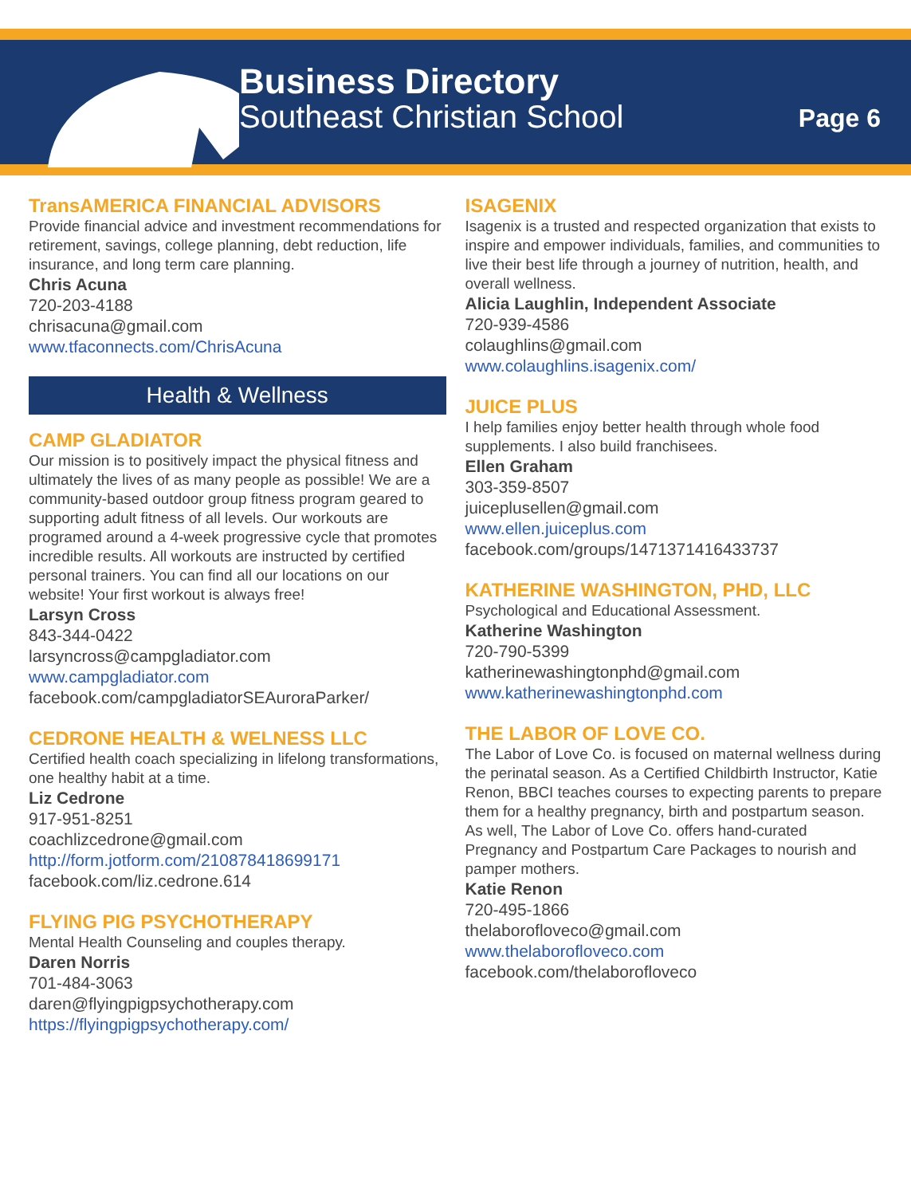Business Directory
Southeast Christian School
Page 6
TransAMERICA FINANCIAL ADVISORS
Provide financial advice and investment recommendations for retirement, savings, college planning, debt reduction, life insurance, and long term care planning.
Chris Acuna
720-203-4188
chrisacuna@gmail.com
www.tfaconnects.com/ChrisAcuna
Health & Wellness
CAMP GLADIATOR
Our mission is to positively impact the physical fitness and ultimately the lives of as many people as possible! We are a community-based outdoor group fitness program geared to supporting adult fitness of all levels. Our workouts are programed around a 4-week progressive cycle that promotes incredible results. All workouts are instructed by certified personal trainers. You can find all our locations on our website! Your first workout is always free!
Larsyn Cross
843-344-0422
larsyncross@campgladiator.com
www.campgladiator.com
facebook.com/campgladiatorSEAuroraParker/
CEDRONE HEALTH & WELNESS LLC
Certified health coach specializing in lifelong transformations, one healthy habit at a time.
Liz Cedrone
917-951-8251
coachlizcedrone@gmail.com
http://form.jotform.com/210878418699171
facebook.com/liz.cedrone.614
FLYING PIG PSYCHOTHERAPY
Mental Health Counseling and couples therapy.
Daren Norris
701-484-3063
daren@flyingpigpsychotherapy.com
https://flyingpigpsychotherapy.com/
ISAGENIX
Isagenix is a trusted and respected organization that exists to inspire and empower individuals, families, and communities to live their best life through a journey of nutrition, health, and overall wellness.
Alicia Laughlin, Independent Associate
720-939-4586
colaughlins@gmail.com
www.colaughlins.isagenix.com/
JUICE PLUS
I help families enjoy better health through whole food supplements. I also build franchisees.
Ellen Graham
303-359-8507
juiceplusellen@gmail.com
www.ellen.juiceplus.com
facebook.com/groups/1471371416433737
KATHERINE WASHINGTON, PHD, LLC
Psychological and Educational Assessment.
Katherine Washington
720-790-5399
katherinewashingtonphd@gmail.com
www.katherinewashingtonphd.com
THE LABOR OF LOVE CO.
The Labor of Love Co. is focused on maternal wellness during the perinatal season. As a Certified Childbirth Instructor, Katie Renon, BBCI teaches courses to expecting parents to prepare them for a healthy pregnancy, birth and postpartum season. As well, The Labor of Love Co. offers hand-curated Pregnancy and Postpartum Care Packages to nourish and pamper mothers.
Katie Renon
720-495-1866
thelaborofloveco@gmail.com
www.thelaborofloveco.com
facebook.com/thelaborofloveco